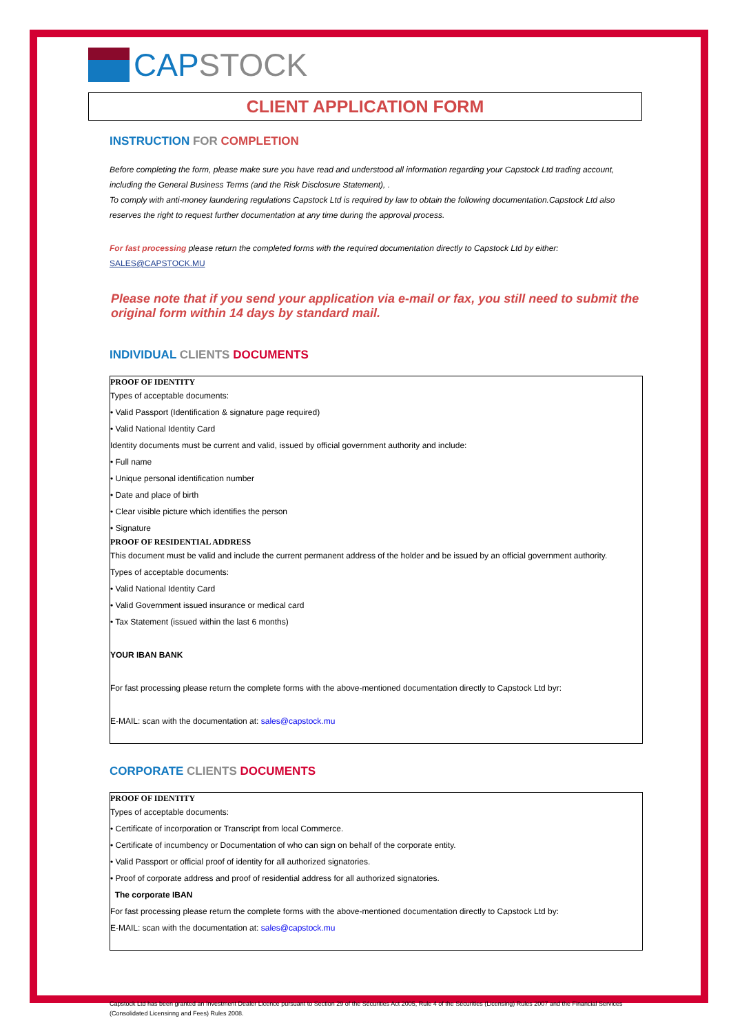CAP STOCK
CLIENT APPLICATION FORM
INSTRUCTION FOR COMPLETION
Before completing the form, please make sure you have read and understood all information regarding your Capstock Ltd trading account, including the General Business Terms (and the Risk Disclosure Statement), .
To comply with anti-money laundering regulations Capstock Ltd is required by law to obtain the following documentation.Capstock Ltd also reserves the right to request further documentation at any time during the approval process.
For fast processing please return the completed forms with the required documentation directly to Capstock Ltd by either:
SALES@CAPSTOCK.MU
Please note that if you send your application via e-mail or fax, you still need to submit the original form within 14 days by standard mail.
INDIVIDUAL CLIENTS DOCUMENTS
PROOF OF IDENTITY
Types of acceptable documents:
• Valid Passport (Identification & signature page required)
• Valid National Identity Card
Identity documents must be current and valid, issued by official government authority and include:
• Full name
• Unique personal identification number
• Date and place of birth
• Clear visible picture which identifies the person
• Signature
PROOF OF RESIDENTIAL ADDRESS
This document must be valid and include the current permanent address of the holder and be issued by an official government authority.
Types of acceptable documents:
• Valid National Identity Card
• Valid Government issued insurance or medical card
• Tax Statement (issued within the last 6 months)
YOUR IBAN BANK
For fast processing please return the complete forms with the above-mentioned documentation directly to Capstock Ltd byr:
E-MAIL: scan with the documentation at: sales@capstock.mu
CORPORATE CLIENTS DOCUMENTS
PROOF OF IDENTITY
Types of acceptable documents:
• Certificate of incorporation or Transcript from local Commerce.
• Certificate of incumbency or Documentation of who can sign on behalf of the corporate entity.
• Valid Passport or official proof of identity for all authorized signatories.
• Proof of corporate address and proof of residential address for all authorized signatories.
The corporate IBAN
For fast processing please return the complete forms with the above-mentioned documentation directly to Capstock Ltd by:
E-MAIL: scan with the documentation at: sales@capstock.mu
Capstock Ltd has been granted an Investment Dealer Licence pursuant to Section 29 of the Sécurities Act 2005, Rule 4 of the Sécurities (Licensing) Rules 2007 and the Financial Services (Consolidated Licensinng and Fees) Rules 2008.